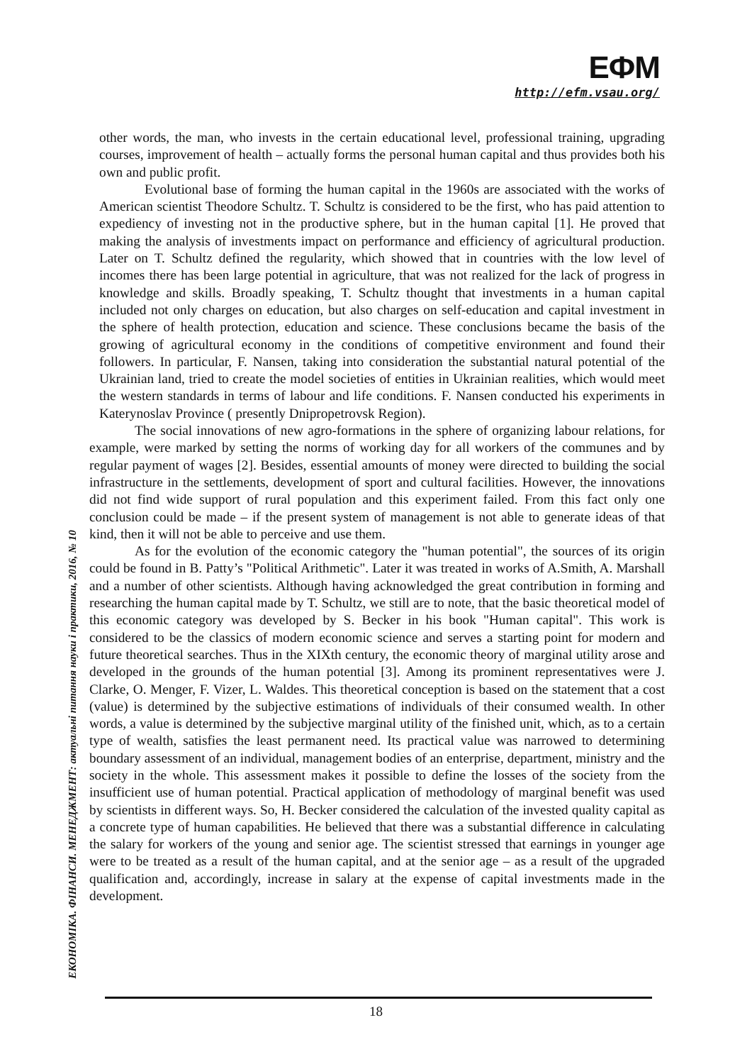ЕФМ
http://efm.vsau.org/
ЕКОНОМІКА. ФІНАНСИ. МЕНЕДЖМЕНТ: актуальні питання науки і практики, 2016, № 10
other words, the man, who invests in the certain educational level, professional training, upgrading courses, improvement of health – actually forms the personal human capital and thus provides both his own and public profit.
Evolutional base of forming the human capital in the 1960s are associated with the works of American scientist Theodore Schultz. T. Schultz is considered to be the first, who has paid attention to expediency of investing not in the productive sphere, but in the human capital [1]. He proved that making the analysis of investments impact on performance and efficiency of agricultural production. Later on T. Schultz defined the regularity, which showed that in countries with the low level of incomes there has been large potential in agriculture, that was not realized for the lack of progress in knowledge and skills. Broadly speaking, T. Schultz thought that investments in a human capital included not only charges on education, but also charges on self-education and capital investment in the sphere of health protection, education and science. These conclusions became the basis of the growing of agricultural economy in the conditions of competitive environment and found their followers. In particular, F. Nansen, taking into consideration the substantial natural potential of the Ukrainian land, tried to create the model societies of entities in Ukrainian realities, which would meet the western standards in terms of labour and life conditions. F. Nansen conducted his experiments in Katerynoslav Province ( presently Dnipropetrovsk Region).
The social innovations of new agro-formations in the sphere of organizing labour relations, for example, were marked by setting the norms of working day for all workers of the communes and by regular payment of wages [2]. Besides, essential amounts of money were directed to building the social infrastructure in the settlements, development of sport and cultural facilities. However, the innovations did not find wide support of rural population and this experiment failed. From this fact only one conclusion could be made – if the present system of management is not able to generate ideas of that kind, then it will not be able to perceive and use them.
As for the evolution of the economic category the "human potential", the sources of its origin could be found in B. Patty’s "Political Arithmetic". Later it was treated in works of A.Smith, A. Marshall and a number of other scientists. Although having acknowledged the great contribution in forming and researching the human capital made by T. Schultz, we still are to note, that the basic theoretical model of this economic category was developed by S. Becker in his book "Human capital". This work is considered to be the classics of modern economic science and serves a starting point for modern and future theoretical searches. Thus in the XIXth century, the economic theory of marginal utility arose and developed in the grounds of the human potential [3]. Among its prominent representatives were J. Clarke, O. Menger, F. Vizer, L. Waldes. This theoretical conception is based on the statement that a cost (value) is determined by the subjective estimations of individuals of their consumed wealth. In other words, a value is determined by the subjective marginal utility of the finished unit, which, as to a certain type of wealth, satisfies the least permanent need. Its practical value was narrowed to determining boundary assessment of an individual, management bodies of an enterprise, department, ministry and the society in the whole. This assessment makes it possible to define the losses of the society from the insufficient use of human potential. Practical application of methodology of marginal benefit was used by scientists in different ways. So, H. Becker considered the calculation of the invested quality capital as a concrete type of human capabilities. He believed that there was a substantial difference in calculating the salary for workers of the young and senior age. The scientist stressed that earnings in younger age were to be treated as a result of the human capital, and at the senior age – as a result of the upgraded qualification and, accordingly, increase in salary at the expense of capital investments made in the development.
18